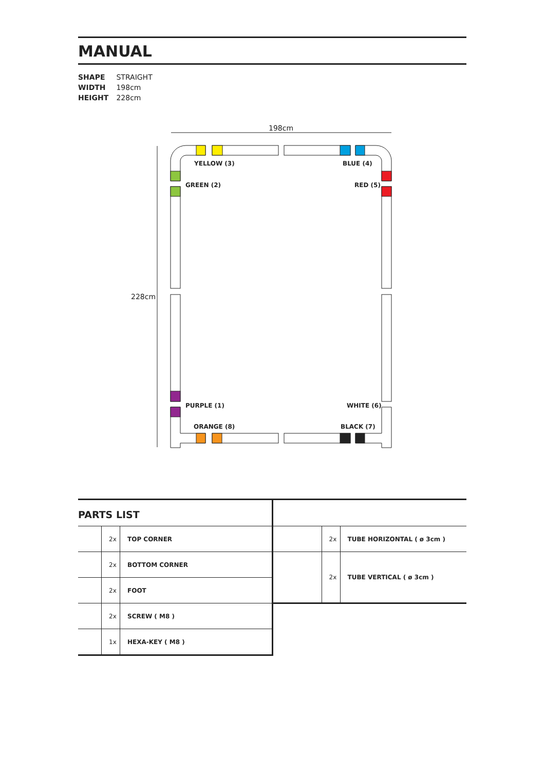MANUAL
SHAPE STRAIGHT
WIDTH 198cm
HEIGHT 228cm
198cm
228cm
YELLOW (3)
BLUE (4)
GREEN (2)
RED (5)
PURPLE (1)
WHITE (6)
ORANGE (8)
BLACK (7)
PARTS LIST
| | 2x | TOP CORNER |
| | 2x | BOTTOM CORNER |
| | 2x | FOOT |
| | 2x | SCREW ( M8 ) |
| | 1x | HEXA-KEY ( M8 ) |
| | 2x | TUBE HORIZONTAL ( ø 3cm ) |
| | 2x | TUBE VERTICAL ( ø 3cm ) |